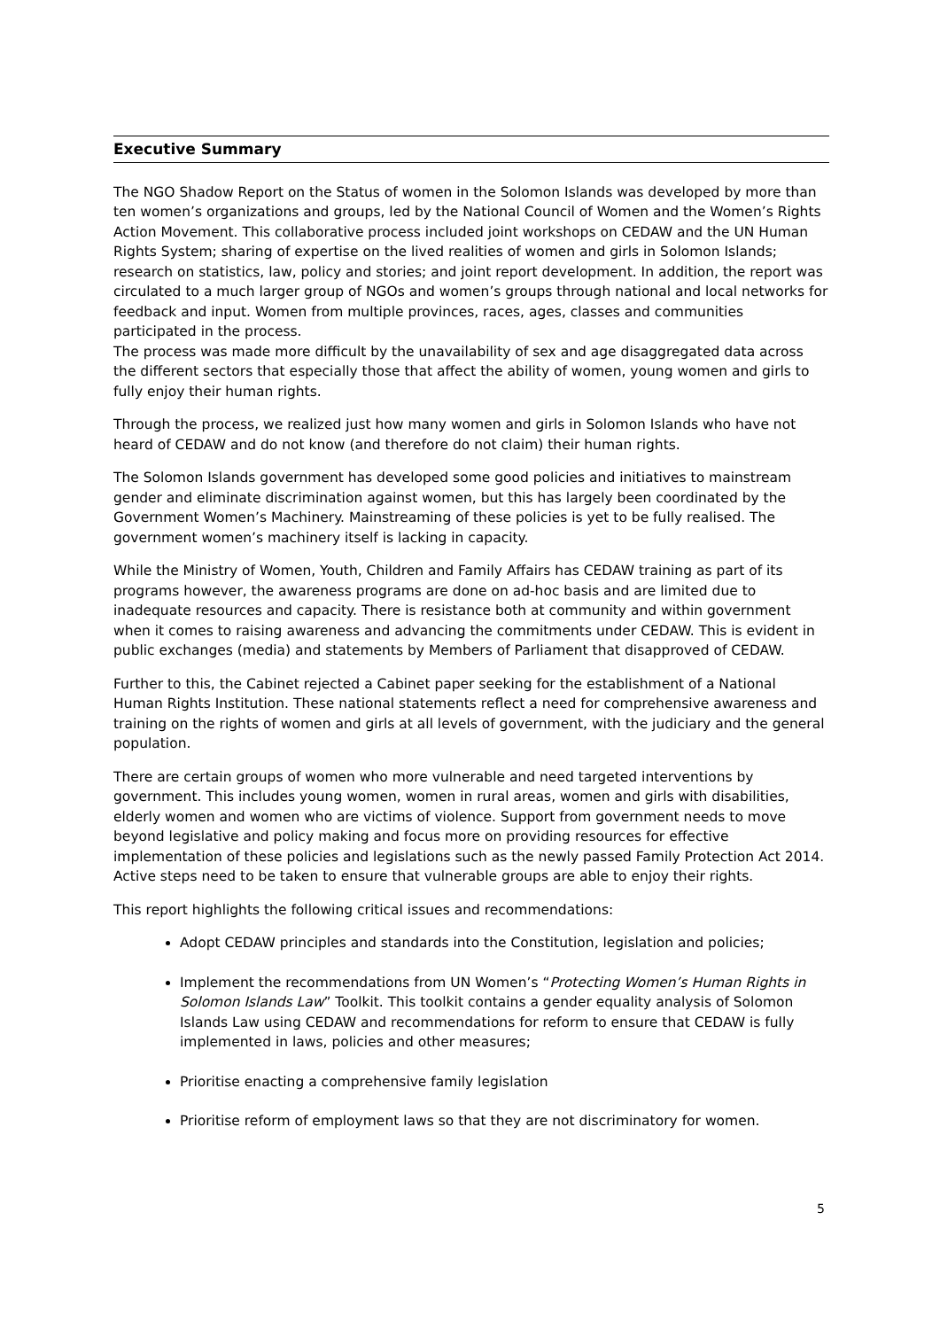Executive Summary
The NGO Shadow Report on the Status of women in the Solomon Islands was developed by more than ten women’s organizations and groups, led by the National Council of Women and the Women’s Rights Action Movement. This collaborative process included joint workshops on CEDAW and the UN Human Rights System; sharing of expertise on the lived realities of women and girls in Solomon Islands; research on statistics, law, policy and stories; and joint report development. In addition, the report was circulated to a much larger group of NGOs and women’s groups through national and local networks for feedback and input. Women from multiple provinces, races, ages, classes and communities participated in the process.
The process was made more difficult by the unavailability of sex and age disaggregated data across the different sectors that especially those that affect the ability of women, young women and girls to fully enjoy their human rights.
Through the process, we realized just how many women and girls in Solomon Islands who have not heard of CEDAW and do not know (and therefore do not claim) their human rights.
The Solomon Islands government has developed some good policies and initiatives to mainstream gender and eliminate discrimination against women, but this has largely been coordinated by the Government Women’s Machinery. Mainstreaming of these policies is yet to be fully realised. The government women’s machinery itself is lacking in capacity.
While the Ministry of Women, Youth, Children and Family Affairs has CEDAW training as part of its programs however, the awareness programs are done on ad-hoc basis and are limited due to inadequate resources and capacity. There is resistance both at community and within government when it comes to raising awareness and advancing the commitments under CEDAW. This is evident in public exchanges (media) and statements by Members of Parliament that disapproved of CEDAW.
Further to this, the Cabinet rejected a Cabinet paper seeking for the establishment of a National Human Rights Institution. These national statements reflect a need for comprehensive awareness and training on the rights of women and girls at all levels of government, with the judiciary and the general population.
There are certain groups of women who more vulnerable and need targeted interventions by government. This includes young women, women in rural areas, women and girls with disabilities, elderly women and women who are victims of violence. Support from government needs to move beyond legislative and policy making and focus more on providing resources for effective implementation of these policies and legislations such as the newly passed Family Protection Act 2014. Active steps need to be taken to ensure that vulnerable groups are able to enjoy their rights.
This report highlights the following critical issues and recommendations:
Adopt CEDAW principles and standards into the Constitution, legislation and policies;
Implement the recommendations from UN Women’s “Protecting Women’s Human Rights in Solomon Islands Law” Toolkit. This toolkit contains a gender equality analysis of Solomon Islands Law using CEDAW and recommendations for reform to ensure that CEDAW is fully implemented in laws, policies and other measures;
Prioritise enacting a comprehensive family legislation
Prioritise reform of employment laws so that they are not discriminatory for women.
5